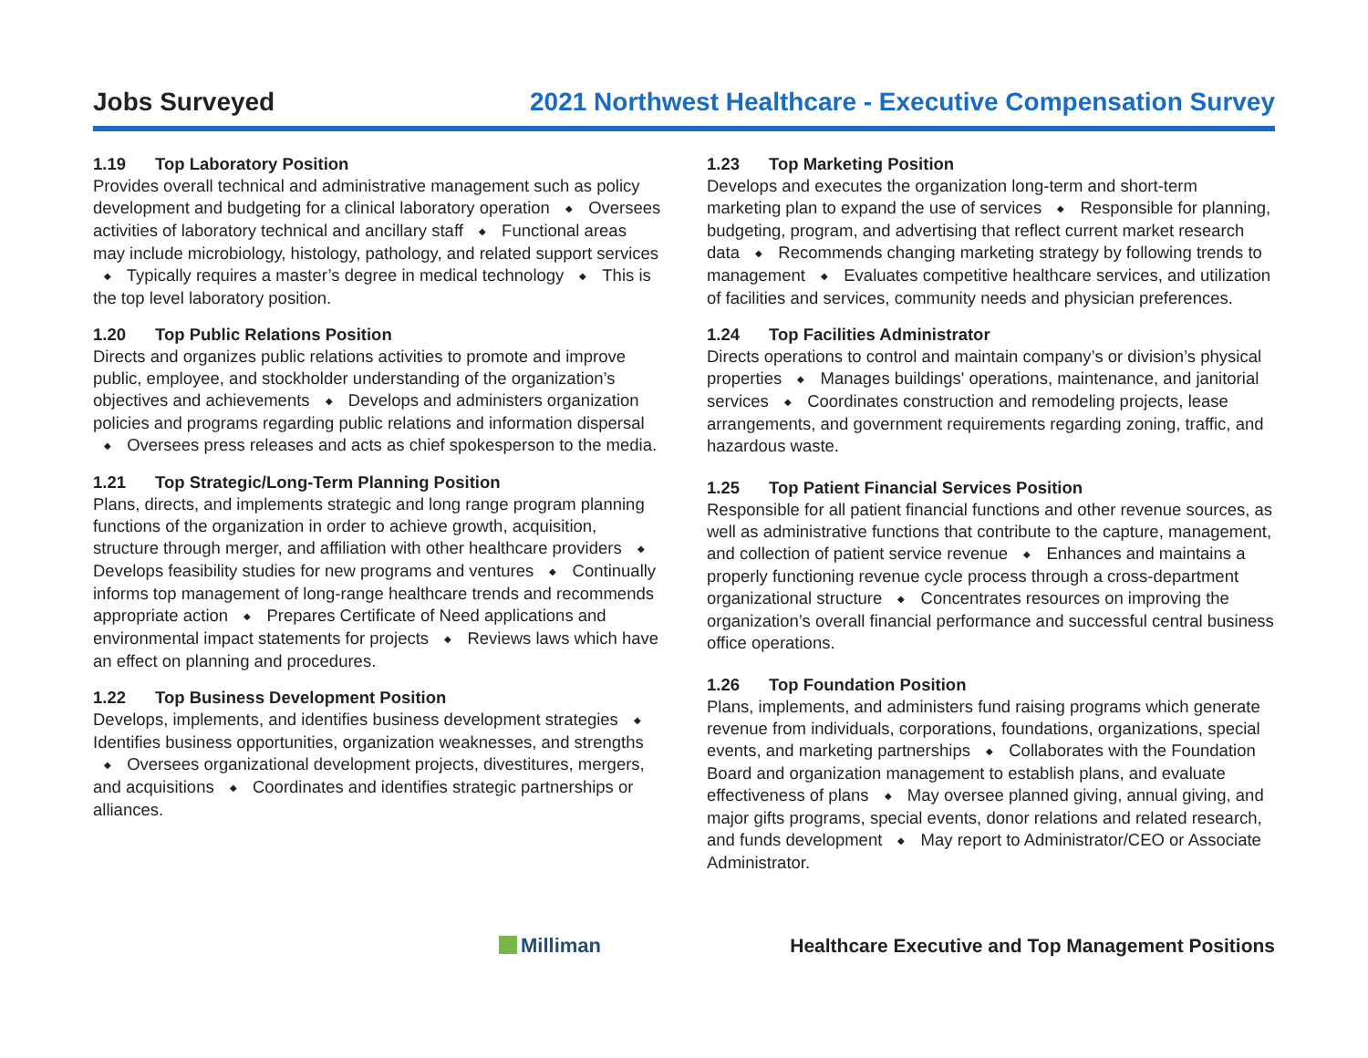Jobs Surveyed
2021 Northwest Healthcare - Executive Compensation Survey
1.19 Top Laboratory Position
Provides overall technical and administrative management such as policy development and budgeting for a clinical laboratory operation ◆ Oversees activities of laboratory technical and ancillary staff ◆ Functional areas may include microbiology, histology, pathology, and related support services ◆ Typically requires a master’s degree in medical technology ◆ This is the top level laboratory position.
1.20 Top Public Relations Position
Directs and organizes public relations activities to promote and improve public, employee, and stockholder understanding of the organization’s objectives and achievements ◆ Develops and administers organization policies and programs regarding public relations and information dispersal ◆ Oversees press releases and acts as chief spokesperson to the media.
1.21 Top Strategic/Long-Term Planning Position
Plans, directs, and implements strategic and long range program planning functions of the organization in order to achieve growth, acquisition, structure through merger, and affiliation with other healthcare providers ◆ Develops feasibility studies for new programs and ventures ◆ Continually informs top management of long-range healthcare trends and recommends appropriate action ◆ Prepares Certificate of Need applications and environmental impact statements for projects ◆ Reviews laws which have an effect on planning and procedures.
1.22 Top Business Development Position
Develops, implements, and identifies business development strategies ◆ Identifies business opportunities, organization weaknesses, and strengths ◆ Oversees organizational development projects, divestitures, mergers, and acquisitions ◆ Coordinates and identifies strategic partnerships or alliances.
1.23 Top Marketing Position
Develops and executes the organization long-term and short-term marketing plan to expand the use of services ◆ Responsible for planning, budgeting, program, and advertising that reflect current market research data ◆ Recommends changing marketing strategy by following trends to management ◆ Evaluates competitive healthcare services, and utilization of facilities and services, community needs and physician preferences.
1.24 Top Facilities Administrator
Directs operations to control and maintain company’s or division’s physical properties ◆ Manages buildings' operations, maintenance, and janitorial services ◆ Coordinates construction and remodeling projects, lease arrangements, and government requirements regarding zoning, traffic, and hazardous waste.
1.25 Top Patient Financial Services Position
Responsible for all patient financial functions and other revenue sources, as well as administrative functions that contribute to the capture, management, and collection of patient service revenue ◆ Enhances and maintains a properly functioning revenue cycle process through a cross-department organizational structure ◆ Concentrates resources on improving the organization’s overall financial performance and successful central business office operations.
1.26 Top Foundation Position
Plans, implements, and administers fund raising programs which generate revenue from individuals, corporations, foundations, organizations, special events, and marketing partnerships ◆ Collaborates with the Foundation Board and organization management to establish plans, and evaluate effectiveness of plans ◆ May oversee planned giving, annual giving, and major gifts programs, special events, donor relations and related research, and funds development ◆ May report to Administrator/CEO or Associate Administrator.
Milliman
Healthcare Executive and Top Management Positions